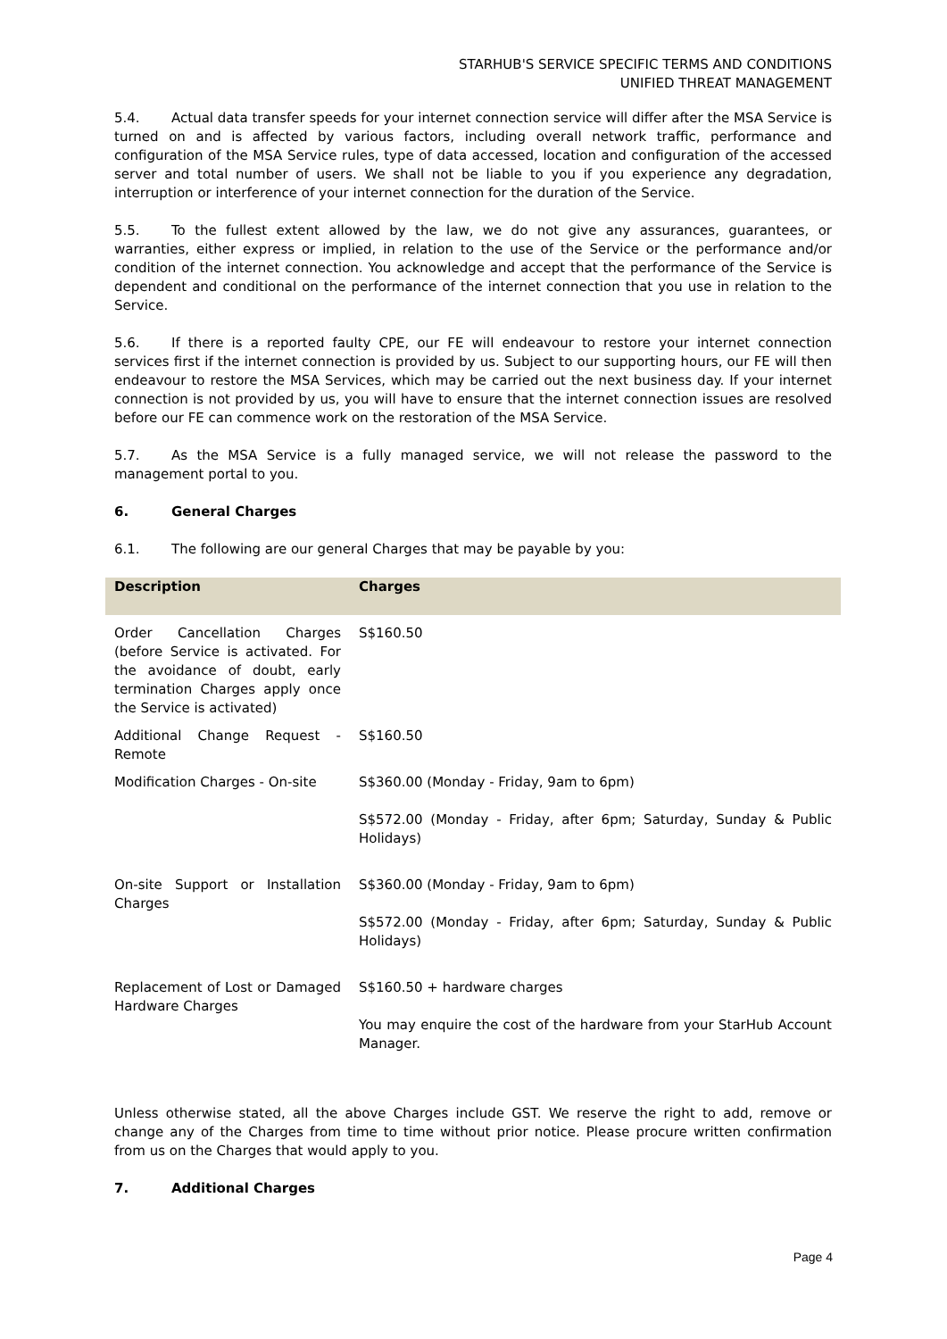STARHUB'S SERVICE SPECIFIC TERMS AND CONDITIONS
UNIFIED THREAT MANAGEMENT
5.4. Actual data transfer speeds for your internet connection service will differ after the MSA Service is turned on and is affected by various factors, including overall network traffic, performance and configuration of the MSA Service rules, type of data accessed, location and configuration of the accessed server and total number of users. We shall not be liable to you if you experience any degradation, interruption or interference of your internet connection for the duration of the Service.
5.5. To the fullest extent allowed by the law, we do not give any assurances, guarantees, or warranties, either express or implied, in relation to the use of the Service or the performance and/or condition of the internet connection. You acknowledge and accept that the performance of the Service is dependent and conditional on the performance of the internet connection that you use in relation to the Service.
5.6. If there is a reported faulty CPE, our FE will endeavour to restore your internet connection services first if the internet connection is provided by us. Subject to our supporting hours, our FE will then endeavour to restore the MSA Services, which may be carried out the next business day. If your internet connection is not provided by us, you will have to ensure that the internet connection issues are resolved before our FE can commence work on the restoration of the MSA Service.
5.7. As the MSA Service is a fully managed service, we will not release the password to the management portal to you.
6. General Charges
6.1. The following are our general Charges that may be payable by you:
| Description | Charges |
| --- | --- |
| Order Cancellation Charges (before Service is activated. For the avoidance of doubt, early termination Charges apply once the Service is activated) | S$160.50 |
| Additional Change Request - Remote | S$160.50 |
| Modification Charges - On-site | S$360.00 (Monday - Friday, 9am to 6pm) S$572.00 (Monday - Friday, after 6pm; Saturday, Sunday & Public Holidays) |
| On-site Support or Installation Charges | S$360.00 (Monday - Friday, 9am to 6pm) S$572.00 (Monday - Friday, after 6pm; Saturday, Sunday & Public Holidays) |
| Replacement of Lost or Damaged Hardware Charges | S$160.50 + hardware charges You may enquire the cost of the hardware from your StarHub Account Manager. |
Unless otherwise stated, all the above Charges include GST. We reserve the right to add, remove or change any of the Charges from time to time without prior notice. Please procure written confirmation from us on the Charges that would apply to you.
7. Additional Charges
Page 4